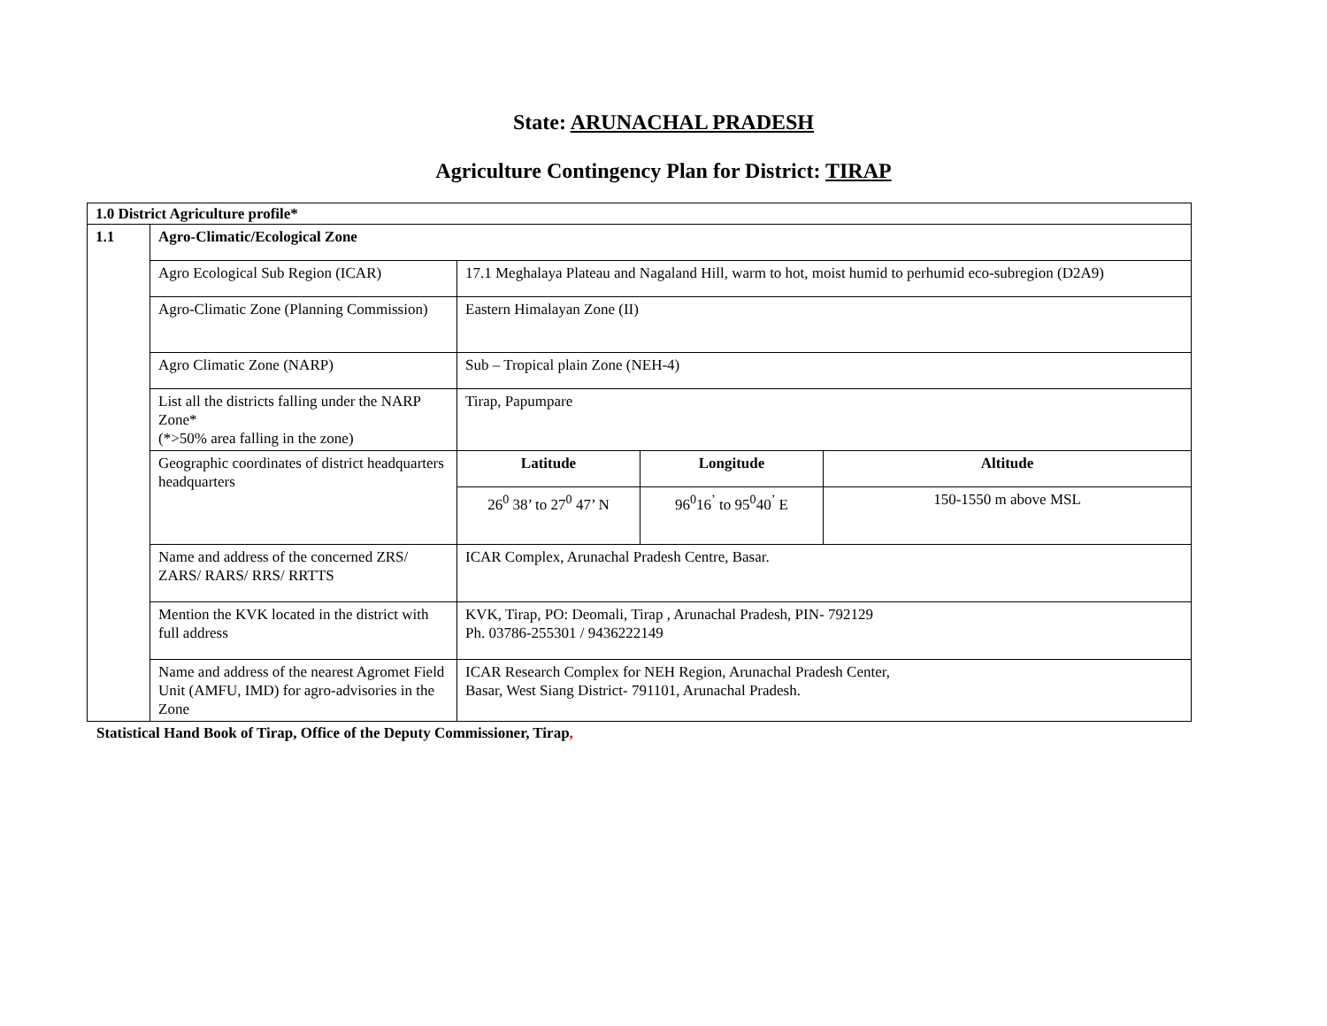State: ARUNACHAL PRADESH
Agriculture Contingency Plan for District: TIRAP
| 1.0 District Agriculture profile* | | | | |
| 1.1 | Agro-Climatic/Ecological Zone | | | |
| | Agro Ecological Sub Region (ICAR) | 17.1 Meghalaya Plateau and Nagaland Hill, warm to hot, moist humid to perhumid eco-subregion (D2A9) | | |
| | Agro-Climatic Zone (Planning Commission) | Eastern Himalayan Zone (II) | | |
| | Agro Climatic Zone (NARP) | Sub – Tropical plain Zone (NEH-4) | | |
| | List all the districts falling under the NARP Zone* (*>50% area falling in the zone) | Tirap, Papumpare | | |
| | Geographic coordinates of district headquarters headquarters | Latitude | Longitude | Altitude |
| | | 26<sup>0</sup> 38’ to 27<sup>0</sup> 47’ N | 96<sup>0</sup>16<sup>’</sup> to 95<sup>0</sup>40<sup>’</sup> E | 150-1550 m above MSL |
| | Name and address of the concerned ZRS/ ZARS/ RARS/ RRS/ RRTTS | ICAR Complex, Arunachal Pradesh Centre, Basar. | | |
| | Mention the KVK located in the district with full address | KVK, Tirap, PO: Deomali, Tirap , Arunachal Pradesh, PIN- 792129 Ph. 03786-255301 / 9436222149 | | |
| | Name and address of the nearest Agromet Field Unit (AMFU, IMD) for agro-advisories in the Zone | ICAR Research Complex for NEH Region, Arunachal Pradesh Center, Basar, West Siang District- 791101, Arunachal Pradesh. | | |
Statistical Hand Book of Tirap, Office of the Deputy Commissioner, Tirap,